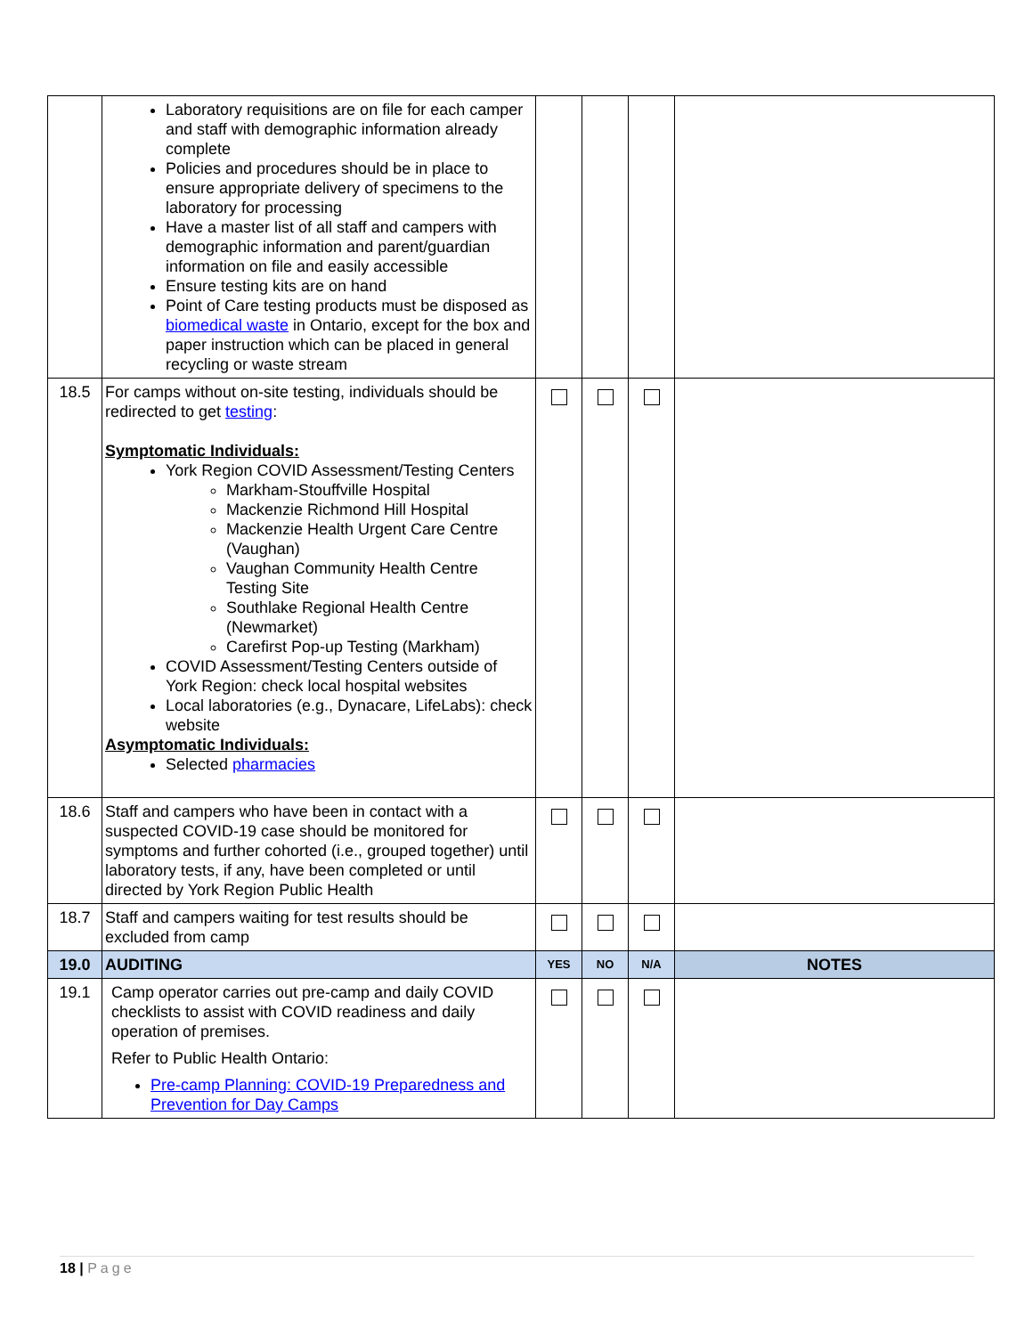| | Laboratory requisitions are on file for each camper and staff with demographic information already complete Policies and procedures should be in place to ensure appropriate delivery of specimens to the laboratory for processing Have a master list of all staff and campers with demographic information and parent/guardian information on file and easily accessible Ensure testing kits are on hand Point of Care testing products must be disposed as biomedical waste in Ontario, except for the box and paper instruction which can be placed in general recycling or waste stream | | | | |
| 18.5 | For camps without on-site testing, individuals should be redirected to get testing : Symptomatic Individuals: York Region COVID Assessment/Testing Centers Markham-Stouffville Hospital Mackenzie Richmond Hill Hospital Mackenzie Health Urgent Care Centre (Vaughan) Vaughan Community Health Centre Testing Site Southlake Regional Health Centre (Newmarket) Carefirst Pop-up Testing (Markham) COVID Assessment/Testing Centers outside of York Region: check local hospital websites Local laboratories (e.g., Dynacare, LifeLabs): check website Asymptomatic Individuals: Selected pharmacies | | | | |
| 18.6 | Staff and campers who have been in contact with a suspected COVID-19 case should be monitored for symptoms and further cohorted (i.e., grouped together) until laboratory tests, if any, have been completed or until directed by York Region Public Health | | | | |
| 18.7 | Staff and campers waiting for test results should be excluded from camp | | | | |
| 19.0 | AUDITING | YES | NO | N/A | NOTES |
| 19.1 | Camp operator carries out pre-camp and daily COVID checklists to assist with COVID readiness and daily operation of premises. Refer to Public Health Ontario: Pre-camp Planning: COVID-19 Preparedness and Prevention for Day Camps | | | | |
18 | Page